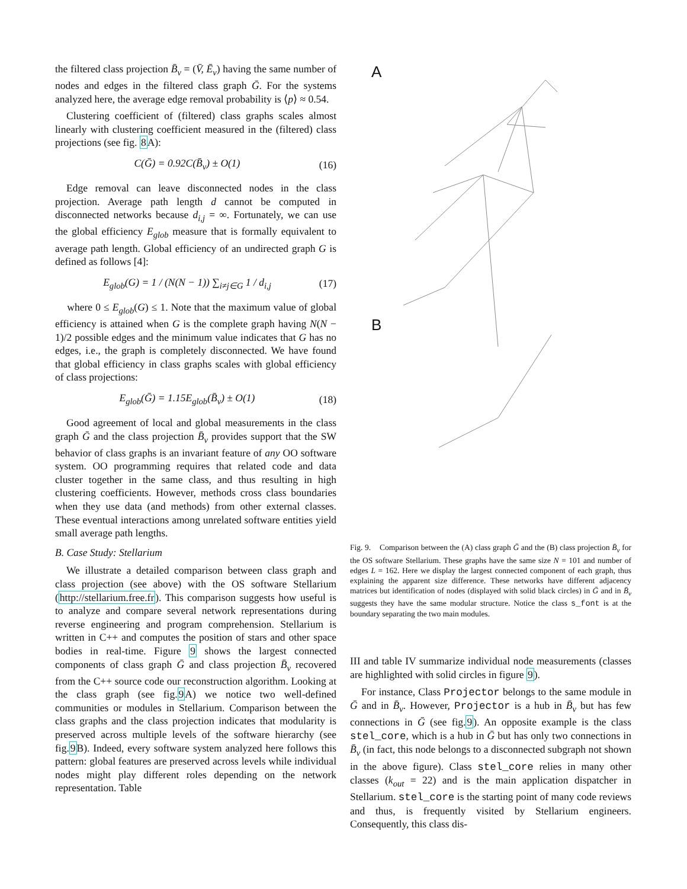the filtered class projection B̄<sub>v</sub> = (V̄, Ē<sub>v</sub>) having the same number of nodes and edges in the filtered class graph Ḡ. For the systems analyzed here, the average edge removal probability is ⟨p⟩ ≈ 0.54.
Clustering coefficient of (filtered) class graphs scales almost linearly with clustering coefficient measured in the (filtered) class projections (see fig. 8 A):
C(Ḡ) = 0.92C(B̄<sub>v</sub>) ± O(1) (16)
Edge removal can leave disconnected nodes in the class projection. Average path length d cannot be computed in disconnected networks because d<sub>i,j</sub> = ∞. Fortunately, we can use the global efficiency E<sub>glob</sub> measure that is formally equivalent to average path length. Global efficiency of an undirected graph G is defined as follows [4]:
E<sub>glob</sub>(G) = 1 / (N(N − 1)) ∑<sub>i≠j∈G</sub> 1 / d<sub>i,j</sub> (17)
where 0 ≤ E<sub>glob</sub>(G) ≤ 1. Note that the maximum value of global efficiency is attained when G is the complete graph having N(N − 1)/2 possible edges and the minimum value indicates that G has no edges, i.e., the graph is completely disconnected. We have found that global efficiency in class graphs scales with global efficiency of class projections:
E<sub>glob</sub>(Ḡ) = 1.15E<sub>glob</sub>(B̄<sub>v</sub>) ± O(1) (18)
Good agreement of local and global measurements in the class graph Ḡ and the class projection B̄<sub>v</sub> provides support that the SW behavior of class graphs is an invariant feature of any OO software system. OO programming requires that related code and data cluster together in the same class, and thus resulting in high clustering coefficients. However, methods cross class boundaries when they use data (and methods) from other external classes. These eventual interactions among unrelated software entities yield small average path lengths.
B. Case Study: Stellarium
We illustrate a detailed comparison between class graph and class projection (see above) with the OS software Stellarium (http://stellarium.free.fr). This comparison suggests how useful is to analyze and compare several network representations during reverse engineering and program comprehension. Stellarium is written in C++ and computes the position of stars and other space bodies in real-time. Figure 9 shows the largest connected components of class graph Ḡ and class projection B̄<sub>v</sub> recovered from the C++ source code our reconstruction algorithm. Looking at the class graph (see fig.9 A) we notice two well-defined communities or modules in Stellarium. Comparison between the class graphs and the class projection indicates that modularity is preserved across multiple levels of the software hierarchy (see fig.9 B). Indeed, every software system analyzed here follows this pattern: global features are preserved across levels while individual nodes might play different roles depending on the network representation. Table
A
B
Fig. 9. Comparison between the (A) class graph Ḡ and the (B) class projection B̄<sub>v</sub> for the OS software Stellarium. These graphs have the same size N = 101 and number of edges L = 162. Here we display the largest connected component of each graph, thus explaining the apparent size difference. These networks have different adjacency matrices but identification of nodes (displayed with solid black circles) in Ḡ and in B̄<sub>v</sub> suggests they have the same modular structure. Notice the class s_font is at the boundary separating the two main modules.
III and table IV summarize individual node measurements (classes are highlighted with solid circles in figure 9).
For instance, Class Projector belongs to the same module in Ḡ and in B̄<sub>v</sub>. However, Projector is a hub in B̄<sub>v</sub> but has few connections in Ḡ (see fig.9). An opposite example is the class stel_core, which is a hub in Ḡ but has only two connections in B̄<sub>v</sub> (in fact, this node belongs to a disconnected subgraph not shown in the above figure). Class stel_core relies in many other classes (k<sub>out</sub> = 22) and is the main application dispatcher in Stellarium. stel_core is the starting point of many code reviews and thus, is frequently visited by Stellarium engineers. Consequently, this class dis-